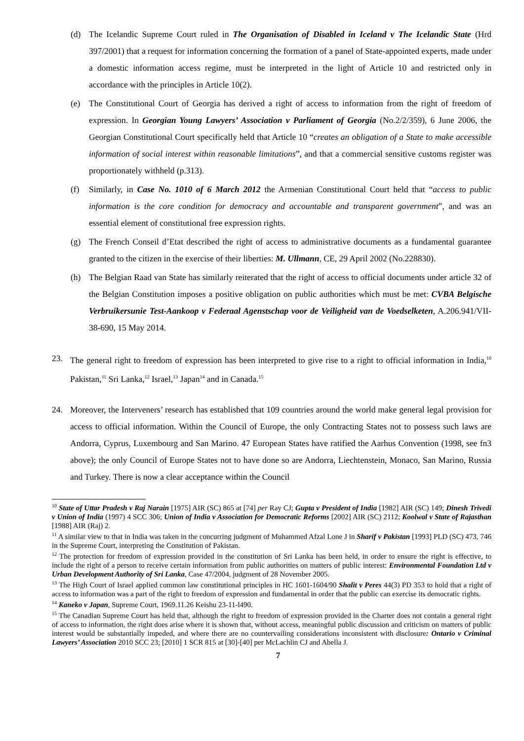(d) The Icelandic Supreme Court ruled in The Organisation of Disabled in Iceland v The Icelandic State (Hrd 397/2001) that a request for information concerning the formation of a panel of State-appointed experts, made under a domestic information access regime, must be interpreted in the light of Article 10 and restricted only in accordance with the principles in Article 10(2).
(e) The Constitutional Court of Georgia has derived a right of access to information from the right of freedom of expression. In Georgian Young Lawyers’ Association v Parliament of Georgia (No.2/2/359), 6 June 2006, the Georgian Constitutional Court specifically held that Article 10 “creates an obligation of a State to make accessible information of social interest within reasonable limitations”, and that a commercial sensitive customs register was proportionately withheld (p.313).
(f) Similarly, in Case No. 1010 of 6 March 2012 the Armenian Constitutional Court held that “access to public information is the core condition for democracy and accountable and transparent government”, and was an essential element of constitutional free expression rights.
(g) The French Conseil d’Etat described the right of access to administrative documents as a fundamental guarantee granted to the citizen in the exercise of their liberties: M. Ullmann, CE, 29 April 2002 (No.228830).
(h) The Belgian Raad van State has similarly reiterated that the right of access to official documents under article 32 of the Belgian Constitution imposes a positive obligation on public authorities which must be met: CVBA Belgische Verbruikersunie Test-Aankoop v Federaal Agenstschap voor de Veiligheid van de Voedselketen, A.206.941/VII-38-690, 15 May 2014.
23. The general right to freedom of expression has been interpreted to give rise to a right to official information in India,<sup>10</sup> Pakistan,<sup>11</sup> Sri Lanka,<sup>12</sup> Israel,<sup>13</sup> Japan<sup>14</sup> and in Canada.<sup>15</sup>
24. Moreover, the Interveners’ research has established that 109 countries around the world make general legal provision for access to official information. Within the Council of Europe, the only Contracting States not to possess such laws are Andorra, Cyprus, Luxembourg and San Marino. 47 European States have ratified the Aarhus Convention (1998, see fn3 above); the only Council of Europe States not to have done so are Andorra, Liechtenstein, Monaco, San Marino, Russia and Turkey. There is now a clear acceptance within the Council
<sup>10</sup> State of Uttar Pradesh v Raj Narain [1975] AIR (SC) 865 at [74] per Ray CJ; Gupta v President of India [1982] AIR (SC) 149; Dinesh Trivedi v Union of India (1997) 4 SCC 306; Union of India v Association for Democratic Reforms [2002] AIR (SC) 2112; Koolwal v State of Rajasthan [1988] AIR (Raj) 2.
<sup>11</sup> A similar view to that in India was taken in the concurring judgment of Muhammed Afzal Lone J in Sharif v Pakistan [1993] PLD (SC) 473, 746 in the Supreme Court, interpreting the Constitution of Pakistan.
<sup>12</sup> The protection for freedom of expression provided in the constitution of Sri Lanka has been held, in order to ensure the right is effective, to include the right of a person to receive certain information from public authorities on matters of public interest: Environmental Foundation Ltd v Urban Development Authority of Sri Lanka, Case 47/2004, judgment of 28 November 2005.
<sup>13</sup> The High Court of Israel applied common law constitutional principles in HC 1601-1604/90 Shalit v Peres 44(3) PD 353 to hold that a right of access to information was a part of the right to freedom of expression and fundamental in order that the public can exercise its democratic rights.
<sup>14</sup> Kaneko v Japan, Supreme Court, 1969.11.26 Keishu 23-11-l490.
<sup>15</sup> The Canadian Supreme Court has held that, although the right to freedom of expression provided in the Charter does not contain a general right of access to information, the right does arise where it is shown that, without access, meaningful public discussion and criticism on matters of public interest would be substantially impeded, and where there are no countervailing considerations inconsistent with disclosure: Ontario v Criminal Lawyers’ Association 2010 SCC 23; [2010] 1 SCR 815 at [30]-[40] per McLachlin CJ and Abella J.
7